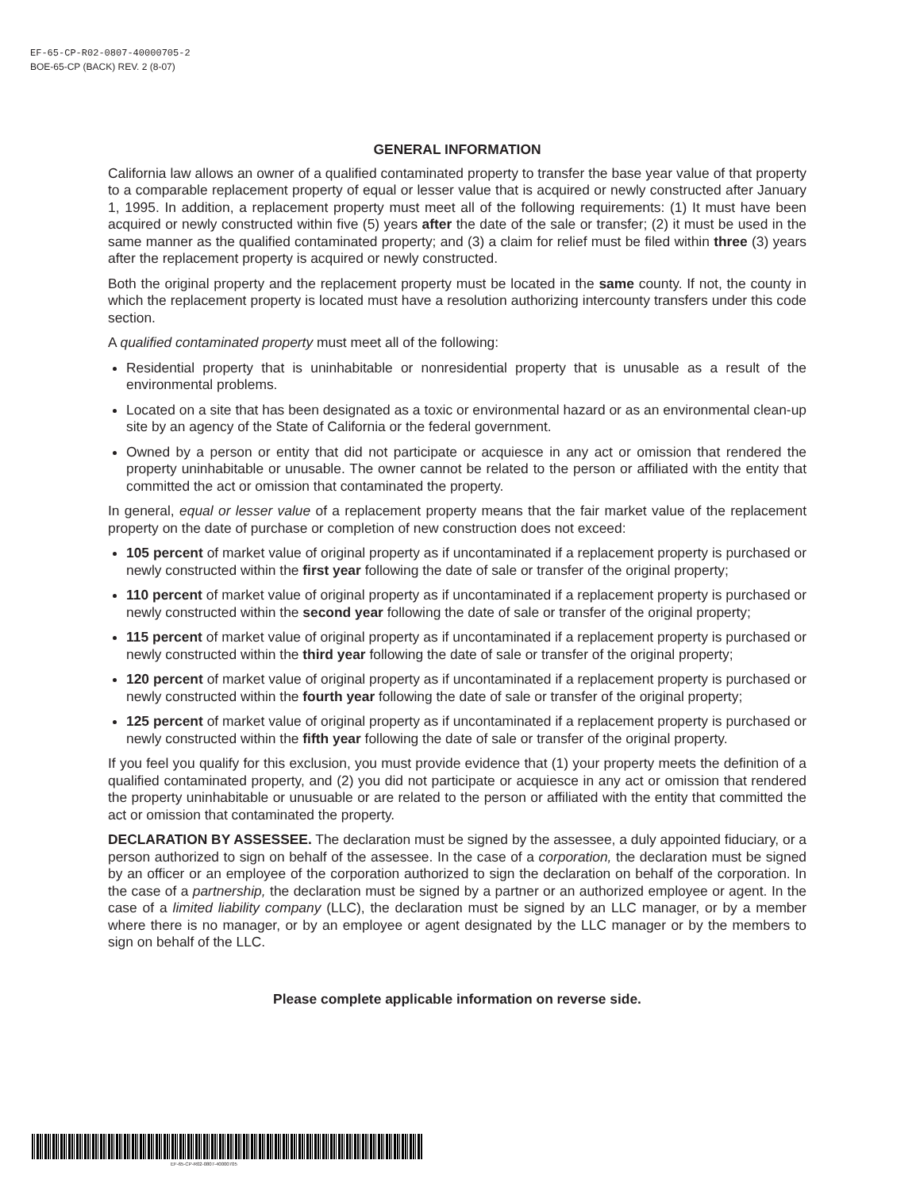EF-65-CP-R02-0807-40000705-2
BOE-65-CP (BACK) REV. 2 (8-07)
GENERAL INFORMATION
California law allows an owner of a qualified contaminated property to transfer the base year value of that property to a comparable replacement property of equal or lesser value that is acquired or newly constructed after January 1, 1995. In addition, a replacement property must meet all of the following requirements: (1) It must have been acquired or newly constructed within five (5) years after the date of the sale or transfer; (2) it must be used in the same manner as the qualified contaminated property; and (3) a claim for relief must be filed within three (3) years after the replacement property is acquired or newly constructed.
Both the original property and the replacement property must be located in the same county. If not, the county in which the replacement property is located must have a resolution authorizing intercounty transfers under this code section.
A qualified contaminated property must meet all of the following:
Residential property that is uninhabitable or nonresidential property that is unusable as a result of the environmental problems.
Located on a site that has been designated as a toxic or environmental hazard or as an environmental clean-up site by an agency of the State of California or the federal government.
Owned by a person or entity that did not participate or acquiesce in any act or omission that rendered the property uninhabitable or unusable. The owner cannot be related to the person or affiliated with the entity that committed the act or omission that contaminated the property.
In general, equal or lesser value of a replacement property means that the fair market value of the replacement property on the date of purchase or completion of new construction does not exceed:
105 percent of market value of original property as if uncontaminated if a replacement property is purchased or newly constructed within the first year following the date of sale or transfer of the original property;
110 percent of market value of original property as if uncontaminated if a replacement property is purchased or newly constructed within the second year following the date of sale or transfer of the original property;
115 percent of market value of original property as if uncontaminated if a replacement property is purchased or newly constructed within the third year following the date of sale or transfer of the original property;
120 percent of market value of original property as if uncontaminated if a replacement property is purchased or newly constructed within the fourth year following the date of sale or transfer of the original property;
125 percent of market value of original property as if uncontaminated if a replacement property is purchased or newly constructed within the fifth year following the date of sale or transfer of the original property.
If you feel you qualify for this exclusion, you must provide evidence that (1) your property meets the definition of a qualified contaminated property, and (2) you did not participate or acquiesce in any act or omission that rendered the property uninhabitable or unusuable or are related to the person or affiliated with the entity that committed the act or omission that contaminated the property.
DECLARATION BY ASSESSEE. The declaration must be signed by the assessee, a duly appointed fiduciary, or a person authorized to sign on behalf of the assessee. In the case of a corporation, the declaration must be signed by an officer or an employee of the corporation authorized to sign the declaration on behalf of the corporation. In the case of a partnership, the declaration must be signed by a partner or an authorized employee or agent. In the case of a limited liability company (LLC), the declaration must be signed by an LLC manager, or by a member where there is no manager, or by an employee or agent designated by the LLC manager or by the members to sign on behalf of the LLC.
Please complete applicable information on reverse side.
EF-65-CP-R02-0807-40000705